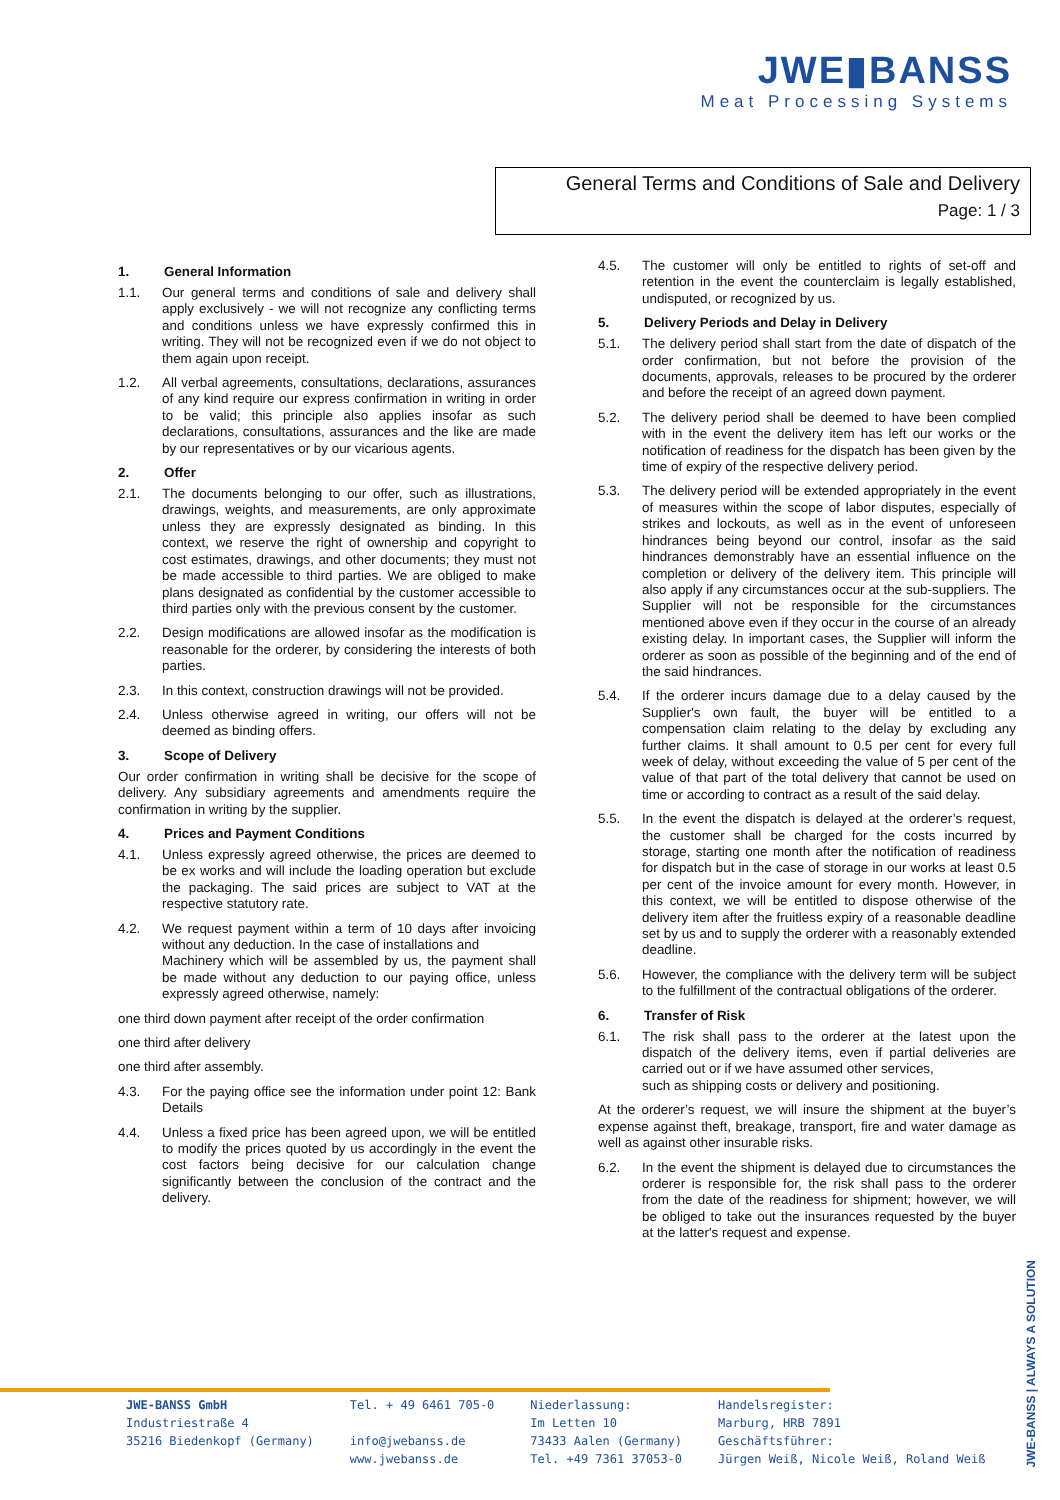JWE▮BANSS
Meat Processing Systems
General Terms and Conditions of Sale and Delivery
Page: 1 / 3
1. General Information
1.1.
Our general terms and conditions of sale and delivery shall apply exclusively - we will not recognize any conflicting terms and conditions unless we have expressly confirmed this in writing. They will not be recognized even if we do not object to them again upon receipt.
1.2.
All verbal agreements, consultations, declarations, assurances of any kind require our express confirmation in writing in order to be valid; this principle also applies insofar as such declarations, consultations, assurances and the like are made by our representatives or by our vicarious agents.
2. Offer
2.1.
The documents belonging to our offer, such as illustrations, drawings, weights, and measurements, are only approximate unless they are expressly designated as binding. In this context, we reserve the right of ownership and copyright to cost estimates, drawings, and other documents; they must not be made accessible to third parties. We are obliged to make plans designated as confidential by the customer accessible to third parties only with the previous consent by the customer.
2.2.
Design modifications are allowed insofar as the modification is reasonable for the orderer, by considering the interests of both parties.
2.3.
In this context, construction drawings will not be provided.
2.4.
Unless otherwise agreed in writing, our offers will not be deemed as binding offers.
3. Scope of Delivery
Our order confirmation in writing shall be decisive for the scope of delivery. Any subsidiary agreements and amendments require the confirmation in writing by the supplier.
4. Prices and Payment Conditions
4.1.
Unless expressly agreed otherwise, the prices are deemed to be ex works and will include the loading operation but exclude the packaging. The said prices are subject to VAT at the respective statutory rate.
4.2.
We request payment within a term of 10 days after invoicing without any deduction. In the case of installations and
Machinery which will be assembled by us, the payment shall be made without any deduction to our paying office, unless expressly agreed otherwise, namely:
one third down payment after receipt of the order confirmation
one third after delivery
one third after assembly.
4.3.
For the paying office see the information under point 12: Bank Details
4.4.
Unless a fixed price has been agreed upon, we will be entitled to modify the prices quoted by us accordingly in the event the cost factors being decisive for our calculation change significantly between the conclusion of the contract and the delivery.
4.5.
The customer will only be entitled to rights of set-off and retention in the event the counterclaim is legally established, undisputed, or recognized by us.
5. Delivery Periods and Delay in Delivery
5.1.
The delivery period shall start from the date of dispatch of the order confirmation, but not before the provision of the documents, approvals, releases to be procured by the orderer and before the receipt of an agreed down payment.
5.2.
The delivery period shall be deemed to have been complied with in the event the delivery item has left our works or the notification of readiness for the dispatch has been given by the time of expiry of the respective delivery period.
5.3.
The delivery period will be extended appropriately in the event of measures within the scope of labor disputes, especially of strikes and lockouts, as well as in the event of unforeseen hindrances being beyond our control, insofar as the said hindrances demonstrably have an essential influence on the completion or delivery of the delivery item. This principle will also apply if any circumstances occur at the sub-suppliers. The Supplier will not be responsible for the circumstances mentioned above even if they occur in the course of an already existing delay. In important cases, the Supplier will inform the orderer as soon as possible of the beginning and of the end of the said hindrances.
5.4.
If the orderer incurs damage due to a delay caused by the Supplier's own fault, the buyer will be entitled to a compensation claim relating to the delay by excluding any further claims. It shall amount to 0.5 per cent for every full week of delay, without exceeding the value of 5 per cent of the value of that part of the total delivery that cannot be used on time or according to contract as a result of the said delay.
5.5.
In the event the dispatch is delayed at the orderer’s request, the customer shall be charged for the costs incurred by storage, starting one month after the notification of readiness for dispatch but in the case of storage in our works at least 0.5 per cent of the invoice amount for every month. However, in this context, we will be entitled to dispose otherwise of the delivery item after the fruitless expiry of a reasonable deadline set by us and to supply the orderer with a reasonably extended deadline.
5.6.
However, the compliance with the delivery term will be subject to the fulfillment of the contractual obligations of the orderer.
6. Transfer of Risk
6.1.
The risk shall pass to the orderer at the latest upon the dispatch of the delivery items, even if partial deliveries are carried out or if we have assumed other services,
such as shipping costs or delivery and positioning.
At the orderer’s request, we will insure the shipment at the buyer’s expense against theft, breakage, transport, fire and water damage as well as against other insurable risks.
6.2.
In the event the shipment is delayed due to circumstances the orderer is responsible for, the risk shall pass to the orderer from the date of the readiness for shipment; however, we will be obliged to take out the insurances requested by the buyer at the latter's request and expense.
JWE-BANSS | ALWAYS A SOLUTION
JWE-BANSS GmbH
Industriestraße 4
35216 Biedenkopf (Germany)
Tel. + 49 6461 705-0
info@jwebanss.de
www.jwebanss.de
Niederlassung:
Im Letten 10
73433 Aalen (Germany)
Tel. +49 7361 37053-0
Handelsregister:
Marburg, HRB 7891
Geschäftsführer:
Jürgen Weiß, Nicole Weiß, Roland Weiß